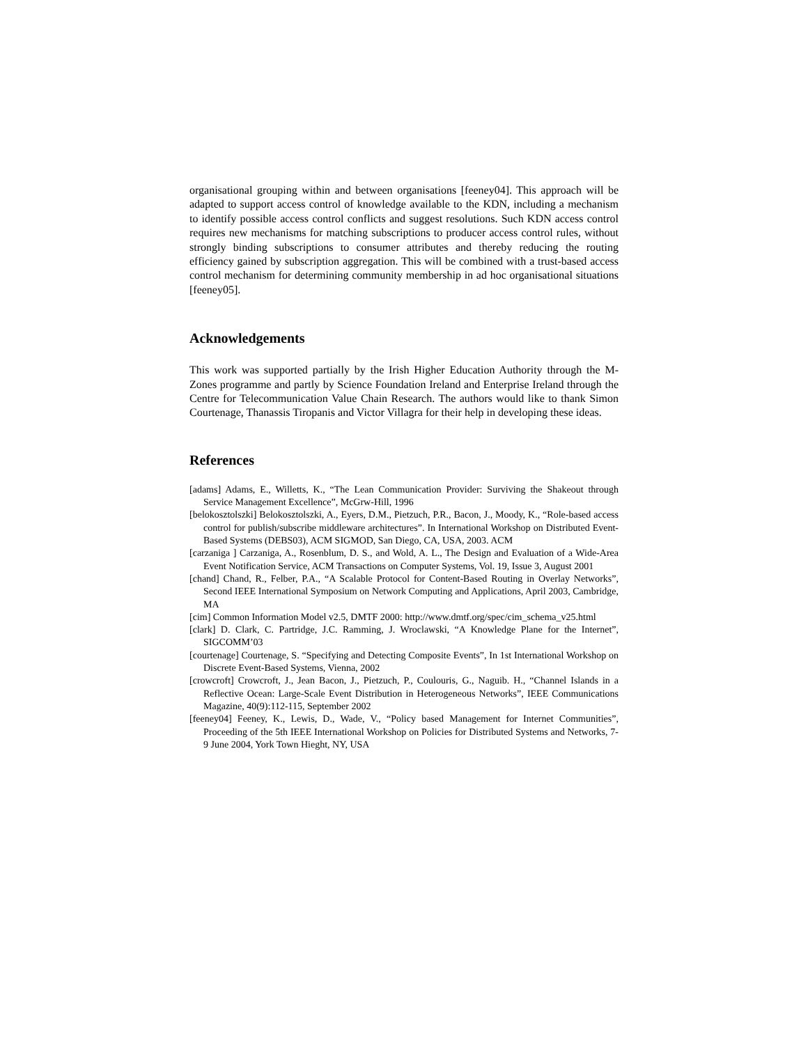organisational grouping within and between organisations [feeney04]. This approach will be adapted to support access control of knowledge available to the KDN, including a mechanism to identify possible access control conflicts and suggest resolutions. Such KDN access control requires new mechanisms for matching subscriptions to producer access control rules, without strongly binding subscriptions to consumer attributes and thereby reducing the routing efficiency gained by subscription aggregation. This will be combined with a trust-based access control mechanism for determining community membership in ad hoc organisational situations [feeney05].
Acknowledgements
This work was supported partially by the Irish Higher Education Authority through the M-Zones programme and partly by Science Foundation Ireland and Enterprise Ireland through the Centre for Telecommunication Value Chain Research. The authors would like to thank Simon Courtenage, Thanassis Tiropanis and Victor Villagra for their help in developing these ideas.
References
[adams] Adams, E., Willetts, K., “The Lean Communication Provider: Surviving the Shakeout through Service Management Excellence”, McGrw-Hill, 1996
[belokosztolszki] Belokosztolszki, A., Eyers, D.M., Pietzuch, P.R., Bacon, J., Moody, K., “Role-based access control for publish/subscribe middleware architectures”. In International Workshop on Distributed Event-Based Systems (DEBS03), ACM SIGMOD, San Diego, CA, USA, 2003. ACM
[carzaniga ] Carzaniga, A., Rosenblum, D. S., and Wold, A. L., The Design and Evaluation of a Wide-Area Event Notification Service, ACM Transactions on Computer Systems, Vol. 19, Issue 3, August 2001
[chand] Chand, R., Felber, P.A., “A Scalable Protocol for Content-Based Routing in Overlay Networks”, Second IEEE International Symposium on Network Computing and Applications, April 2003, Cambridge, MA
[cim] Common Information Model v2.5, DMTF 2000: http://www.dmtf.org/spec/cim_schema_v25.html
[clark] D. Clark, C. Partridge, J.C. Ramming, J. Wroclawski, “A Knowledge Plane for the Internet”, SIGCOMM’03
[courtenage] Courtenage, S. “Specifying and Detecting Composite Events”, In 1st International Workshop on Discrete Event-Based Systems, Vienna, 2002
[crowcroft] Crowcroft, J., Jean Bacon, J., Pietzuch, P., Coulouris, G., Naguib. H., “Channel Islands in a Reflective Ocean: Large-Scale Event Distribution in Heterogeneous Networks”, IEEE Communications Magazine, 40(9):112-115, September 2002
[feeney04] Feeney, K., Lewis, D., Wade, V., “Policy based Management for Internet Communities”, Proceeding of the 5th IEEE International Workshop on Policies for Distributed Systems and Networks, 7-9 June 2004, York Town Hieght, NY, USA